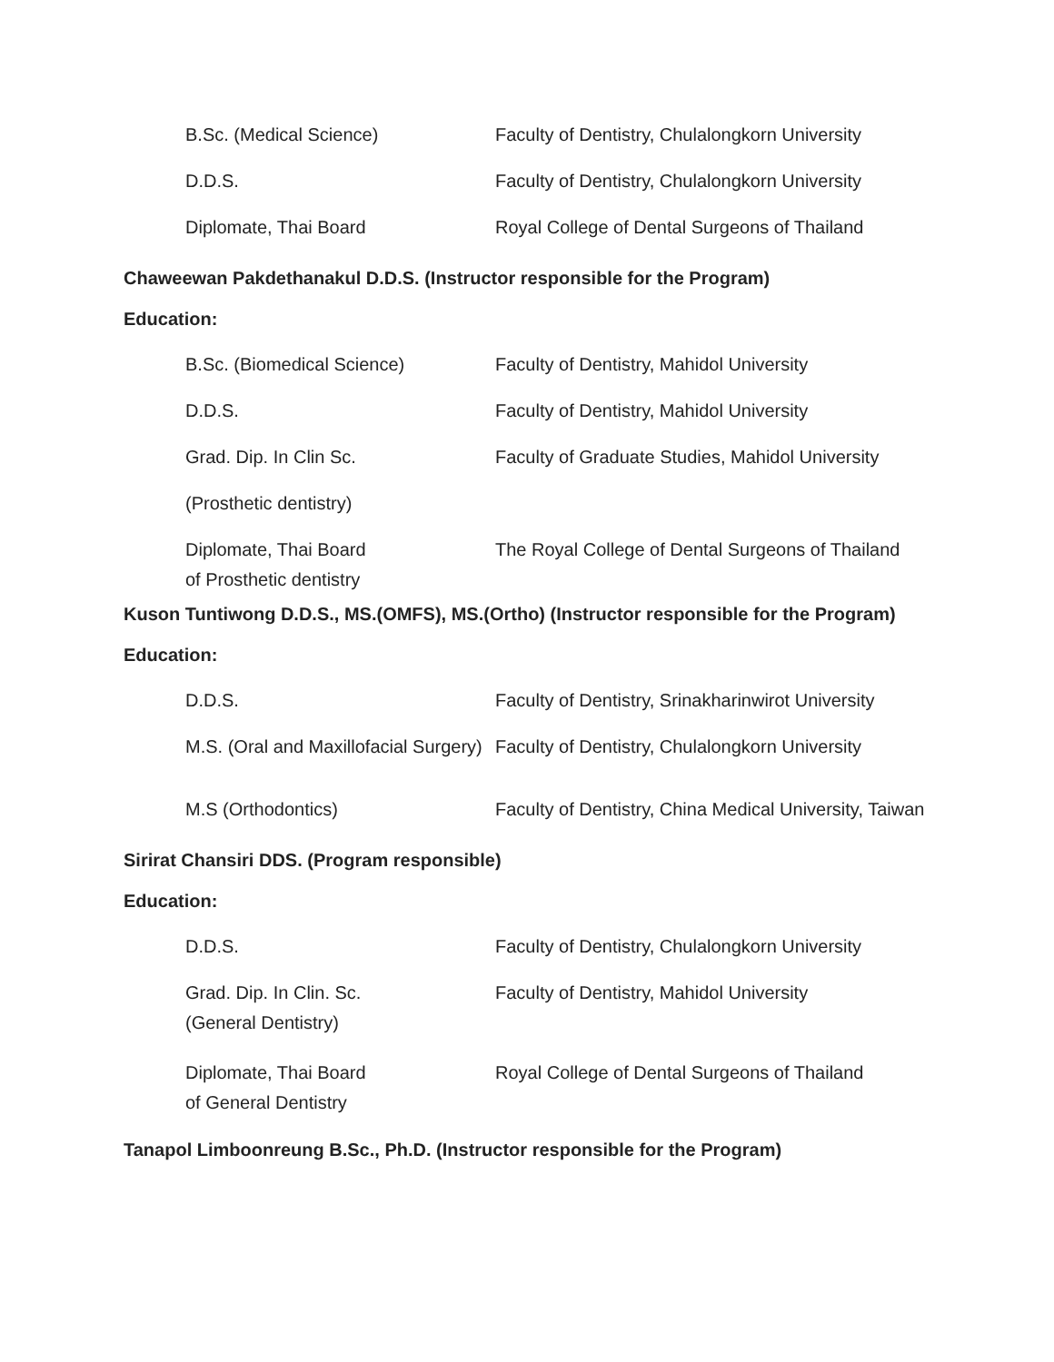| B.Sc. (Medical Science) | Faculty of Dentistry, Chulalongkorn University |
| D.D.S. | Faculty of Dentistry, Chulalongkorn University |
| Diplomate, Thai Board | Royal College of Dental Surgeons of Thailand |
Chaweewan Pakdethanakul D.D.S. (Instructor responsible for the Program)
Education:
| B.Sc. (Biomedical Science) | Faculty of Dentistry, Mahidol University |
| D.D.S. | Faculty of Dentistry, Mahidol University |
| Grad. Dip. In Clin Sc. | Faculty of Graduate Studies, Mahidol University |
| (Prosthetic dentistry) | |
| Diplomate, Thai Board of Prosthetic dentistry | The Royal College of Dental Surgeons of Thailand |
Kuson Tuntiwong D.D.S., MS.(OMFS), MS.(Ortho) (Instructor responsible for the Program)
Education:
| D.D.S. | Faculty of Dentistry, Srinakharinwirot University |
| M.S. (Oral and Maxillofacial Surgery) | Faculty of Dentistry, Chulalongkorn University |
| M.S (Orthodontics) | Faculty of Dentistry, China Medical University, Taiwan |
Sirirat Chansiri DDS. (Program responsible)
Education:
| D.D.S. | Faculty of Dentistry, Chulalongkorn University |
| Grad. Dip. In Clin. Sc. (General Dentistry) | Faculty of Dentistry, Mahidol University |
| Diplomate, Thai Board of General Dentistry | Royal College of Dental Surgeons of Thailand |
Tanapol Limboonreung B.Sc., Ph.D. (Instructor responsible for the Program)